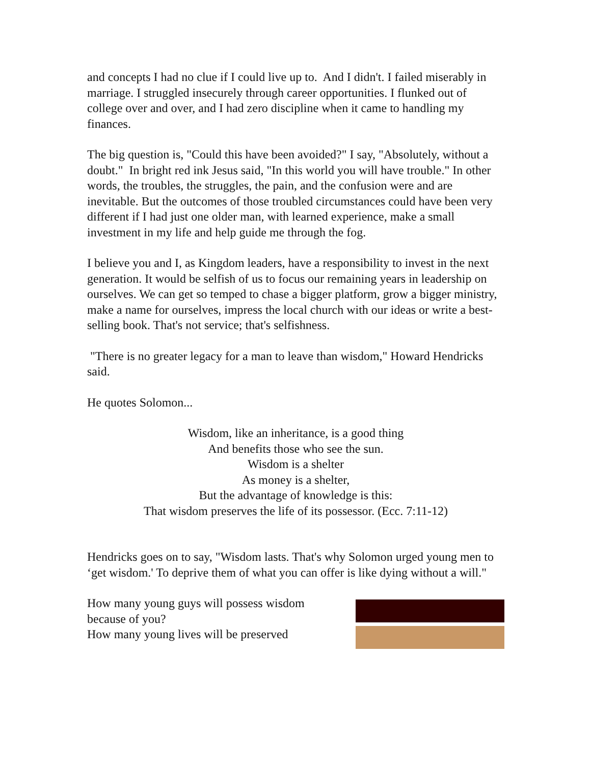and concepts I had no clue if I could live up to. And I didn't. I failed miserably in marriage. I struggled insecurely through career opportunities. I flunked out of college over and over, and I had zero discipline when it came to handling my finances.
The big question is, "Could this have been avoided?" I say, "Absolutely, without a doubt." In bright red ink Jesus said, "In this world you will have trouble." In other words, the troubles, the struggles, the pain, and the confusion were and are inevitable. But the outcomes of those troubled circumstances could have been very different if I had just one older man, with learned experience, make a small investment in my life and help guide me through the fog.
I believe you and I, as Kingdom leaders, have a responsibility to invest in the next generation. It would be selfish of us to focus our remaining years in leadership on ourselves. We can get so temped to chase a bigger platform, grow a bigger ministry, make a name for ourselves, impress the local church with our ideas or write a best-selling book. That's not service; that's selfishness.
"There is no greater legacy for a man to leave than wisdom," Howard Hendricks said.
He quotes Solomon...
Wisdom, like an inheritance, is a good thing
And benefits those who see the sun.
Wisdom is a shelter
As money is a shelter,
But the advantage of knowledge is this:
That wisdom preserves the life of its possessor. (Ecc. 7:11-12)
Hendricks goes on to say, "Wisdom lasts. That's why Solomon urged young men to ‘get wisdom.' To deprive them of what you can offer is like dying without a will."
How many young guys will possess wisdom
because of you?
How many young lives will be preserved